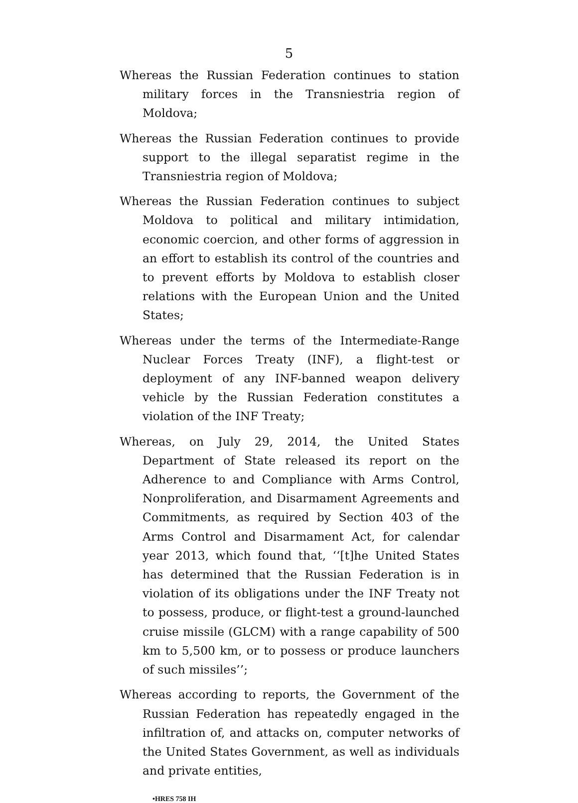5
Whereas the Russian Federation continues to station military forces in the Transniestria region of Moldova;
Whereas the Russian Federation continues to provide support to the illegal separatist regime in the Transniestria region of Moldova;
Whereas the Russian Federation continues to subject Moldova to political and military intimidation, economic coercion, and other forms of aggression in an effort to establish its control of the countries and to prevent efforts by Moldova to establish closer relations with the European Union and the United States;
Whereas under the terms of the Intermediate-Range Nuclear Forces Treaty (INF), a flight-test or deployment of any INF-banned weapon delivery vehicle by the Russian Federation constitutes a violation of the INF Treaty;
Whereas, on July 29, 2014, the United States Department of State released its report on the Adherence to and Compliance with Arms Control, Nonproliferation, and Disarmament Agreements and Commitments, as required by Section 403 of the Arms Control and Disarmament Act, for calendar year 2013, which found that, ‘‘[t]he United States has determined that the Russian Federation is in violation of its obligations under the INF Treaty not to possess, produce, or flight-test a ground-launched cruise missile (GLCM) with a range capability of 500 km to 5,500 km, or to possess or produce launchers of such missiles’’;
Whereas according to reports, the Government of the Russian Federation has repeatedly engaged in the infiltration of, and attacks on, computer networks of the United States Government, as well as individuals and private entities,
•HRES 758 IH